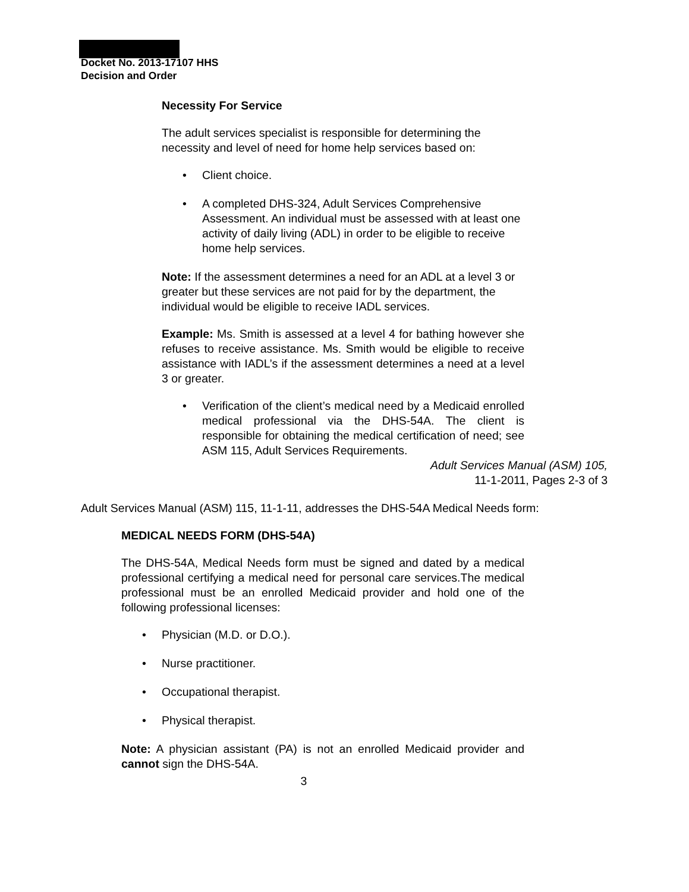Docket No. 2013-17107 HHS
Decision and Order
Necessity For Service
The adult services specialist is responsible for determining the necessity and level of need for home help services based on:
• Client choice.
• A completed DHS-324, Adult Services Comprehensive Assessment. An individual must be assessed with at least one activity of daily living (ADL) in order to be eligible to receive home help services.
Note: If the assessment determines a need for an ADL at a level 3 or greater but these services are not paid for by the department, the individual would be eligible to receive IADL services.
Example: Ms. Smith is assessed at a level 4 for bathing however she refuses to receive assistance. Ms. Smith would be eligible to receive assistance with IADL’s if the assessment determines a need at a level 3 or greater.
• Verification of the client’s medical need by a Medicaid enrolled medical professional via the DHS-54A. The client is responsible for obtaining the medical certification of need; see ASM 115, Adult Services Requirements.
Adult Services Manual (ASM) 105,
11-1-2011, Pages 2-3 of 3
Adult Services Manual (ASM) 115, 11-1-11, addresses the DHS-54A Medical Needs form:
MEDICAL NEEDS FORM (DHS-54A)
The DHS-54A, Medical Needs form must be signed and dated by a medical professional certifying a medical need for personal care services.The medical professional must be an enrolled Medicaid provider and hold one of the following professional licenses:
• Physician (M.D. or D.O.).
• Nurse practitioner.
• Occupational therapist.
• Physical therapist.
Note: A physician assistant (PA) is not an enrolled Medicaid provider and cannot sign the DHS-54A.
3